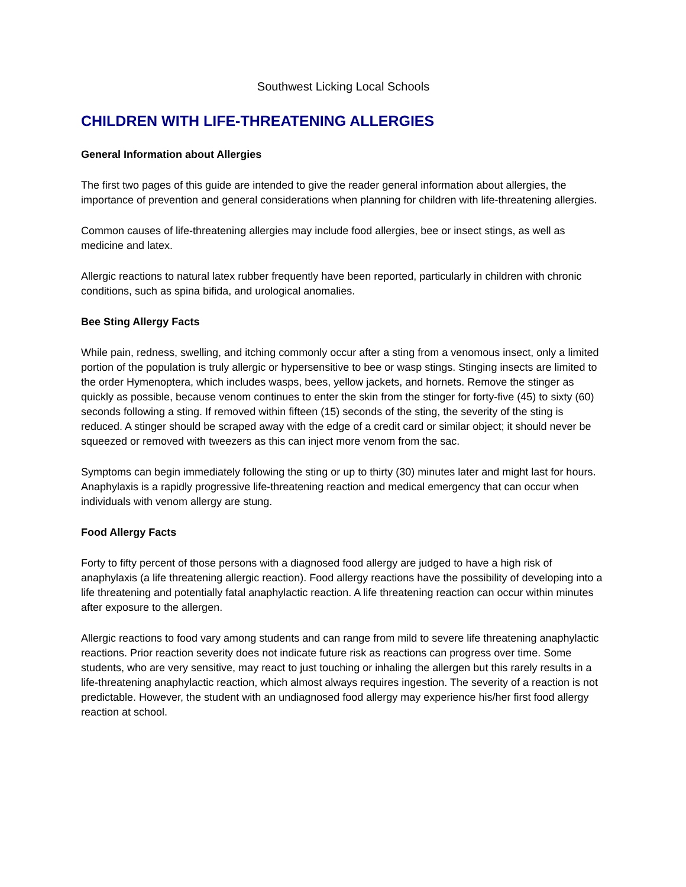Southwest Licking Local Schools
CHILDREN WITH LIFE-THREATENING ALLERGIES
General Information about Allergies
The first two pages of this guide are intended to give the reader general information about allergies, the importance of prevention and general considerations when planning for children with life-threatening allergies.
Common causes of life-threatening allergies may include food allergies, bee or insect stings, as well as medicine and latex.
Allergic reactions to natural latex rubber frequently have been reported, particularly in children with chronic conditions, such as spina bifida, and urological anomalies.
Bee Sting Allergy Facts
While pain, redness, swelling, and itching commonly occur after a sting from a venomous insect, only a limited portion of the population is truly allergic or hypersensitive to bee or wasp stings. Stinging insects are limited to the order Hymenoptera, which includes wasps, bees, yellow jackets, and hornets. Remove the stinger as quickly as possible, because venom continues to enter the skin from the stinger for forty-five (45) to sixty (60) seconds following a sting. If removed within fifteen (15) seconds of the sting, the severity of the sting is reduced. A stinger should be scraped away with the edge of a credit card or similar object; it should never be squeezed or removed with tweezers as this can inject more venom from the sac.
Symptoms can begin immediately following the sting or up to thirty (30) minutes later and might last for hours. Anaphylaxis is a rapidly progressive life-threatening reaction and medical emergency that can occur when individuals with venom allergy are stung.
Food Allergy Facts
Forty to fifty percent of those persons with a diagnosed food allergy are judged to have a high risk of anaphylaxis (a life threatening allergic reaction). Food allergy reactions have the possibility of developing into a life threatening and potentially fatal anaphylactic reaction. A life threatening reaction can occur within minutes after exposure to the allergen.
Allergic reactions to food vary among students and can range from mild to severe life threatening anaphylactic reactions. Prior reaction severity does not indicate future risk as reactions can progress over time. Some students, who are very sensitive, may react to just touching or inhaling the allergen but this rarely results in a life-threatening anaphylactic reaction, which almost always requires ingestion. The severity of a reaction is not predictable. However, the student with an undiagnosed food allergy may experience his/her first food allergy reaction at school.